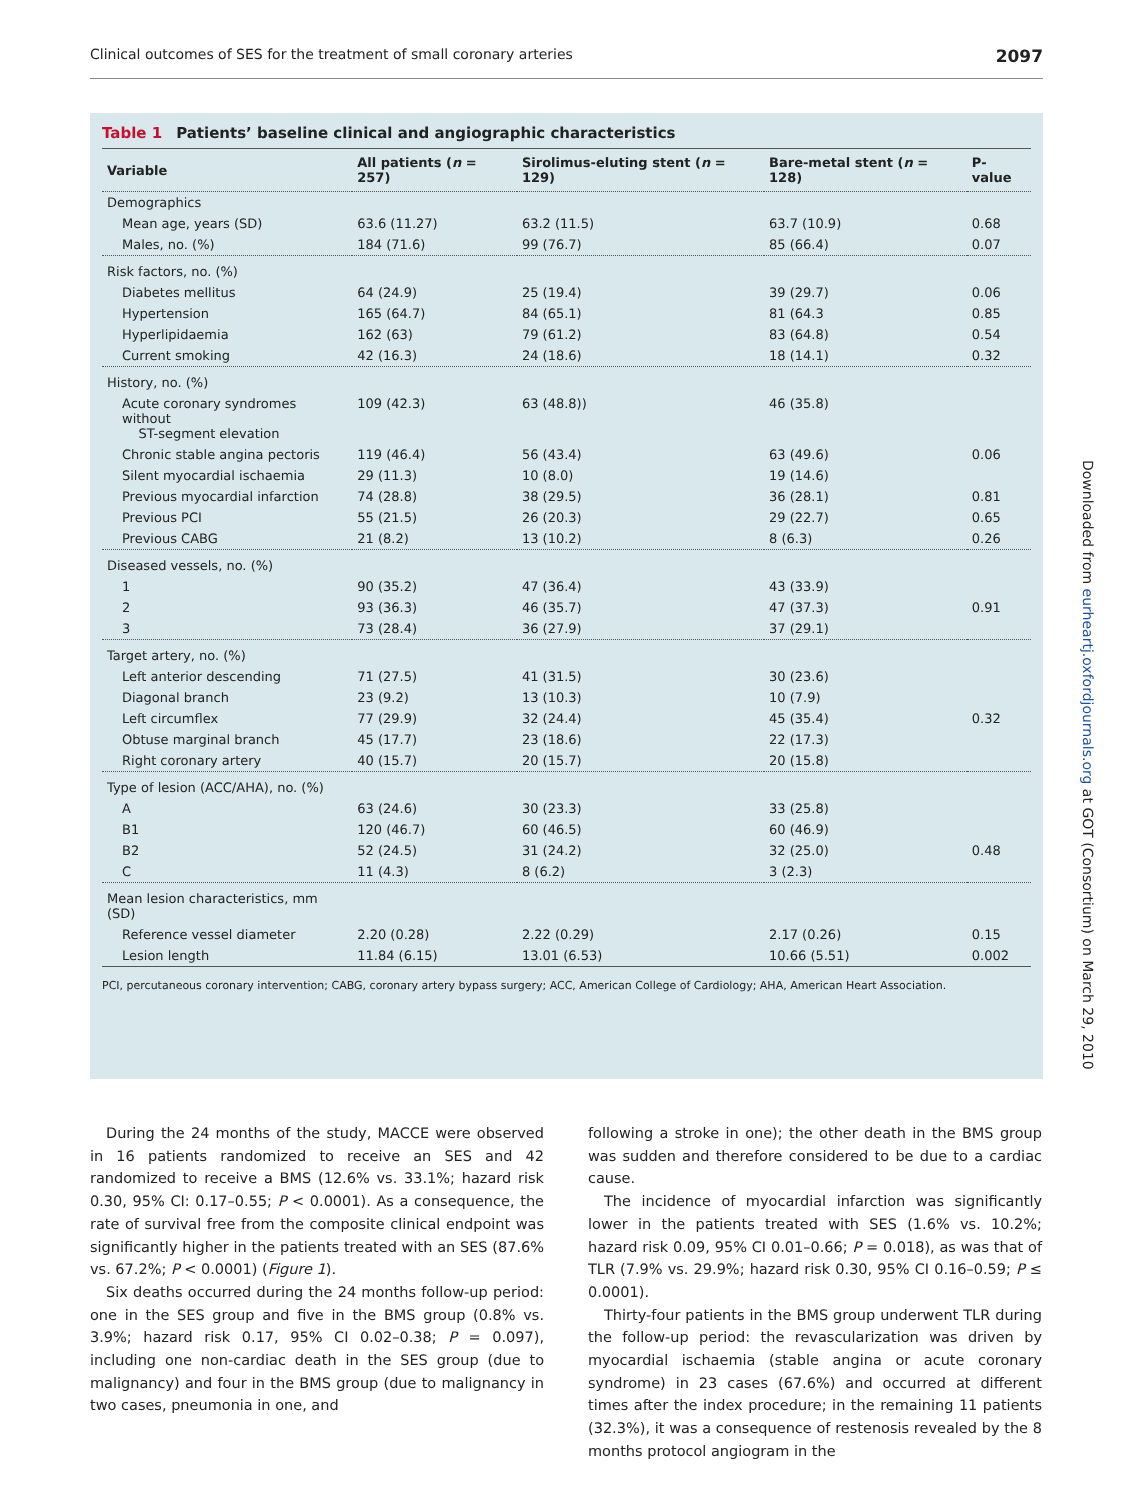Clinical outcomes of SES for the treatment of small coronary arteries 2097
Downloaded from eurheartj.oxfordjournals.org at GOT (Consortium) on March 29, 2010
Table 1 Patients’ baseline clinical and angiographic characteristics
| Variable | All patients ( n = 257) | Sirolimus-eluting stent ( n = 129) | Bare-metal stent ( n = 128) | P-value |
| --- | --- | --- | --- | --- |
| Demographics | | | | |
| Mean age, years (SD) | 63.6 (11.27) | 63.2 (11.5) | 63.7 (10.9) | 0.68 |
| Males, no. (%) | 184 (71.6) | 99 (76.7) | 85 (66.4) | 0.07 |
| Risk factors, no. (%) | | | | |
| Diabetes mellitus | 64 (24.9) | 25 (19.4) | 39 (29.7) | 0.06 |
| Hypertension | 165 (64.7) | 84 (65.1) | 81 (64.3 | 0.85 |
| Hyperlipidaemia | 162 (63) | 79 (61.2) | 83 (64.8) | 0.54 |
| Current smoking | 42 (16.3) | 24 (18.6) | 18 (14.1) | 0.32 |
| History, no. (%) | | | | |
| Acute coronary syndromes without ST-segment elevation | 109 (42.3) | 63 (48.8)) | 46 (35.8) | |
| Chronic stable angina pectoris | 119 (46.4) | 56 (43.4) | 63 (49.6) | 0.06 |
| Silent myocardial ischaemia | 29 (11.3) | 10 (8.0) | 19 (14.6) | |
| Previous myocardial infarction | 74 (28.8) | 38 (29.5) | 36 (28.1) | 0.81 |
| Previous PCI | 55 (21.5) | 26 (20.3) | 29 (22.7) | 0.65 |
| Previous CABG | 21 (8.2) | 13 (10.2) | 8 (6.3) | 0.26 |
| Diseased vessels, no. (%) | | | | |
| 1 | 90 (35.2) | 47 (36.4) | 43 (33.9) | |
| 2 | 93 (36.3) | 46 (35.7) | 47 (37.3) | 0.91 |
| 3 | 73 (28.4) | 36 (27.9) | 37 (29.1) | |
| Target artery, no. (%) | | | | |
| Left anterior descending | 71 (27.5) | 41 (31.5) | 30 (23.6) | |
| Diagonal branch | 23 (9.2) | 13 (10.3) | 10 (7.9) | |
| Left circumflex | 77 (29.9) | 32 (24.4) | 45 (35.4) | 0.32 |
| Obtuse marginal branch | 45 (17.7) | 23 (18.6) | 22 (17.3) | |
| Right coronary artery | 40 (15.7) | 20 (15.7) | 20 (15.8) | |
| Type of lesion (ACC/AHA), no. (%) | | | | |
| A | 63 (24.6) | 30 (23.3) | 33 (25.8) | |
| B1 | 120 (46.7) | 60 (46.5) | 60 (46.9) | |
| B2 | 52 (24.5) | 31 (24.2) | 32 (25.0) | 0.48 |
| C | 11 (4.3) | 8 (6.2) | 3 (2.3) | |
| Mean lesion characteristics, mm (SD) | | | | |
| Reference vessel diameter | 2.20 (0.28) | 2.22 (0.29) | 2.17 (0.26) | 0.15 |
| Lesion length | 11.84 (6.15) | 13.01 (6.53) | 10.66 (5.51) | 0.002 |
PCI, percutaneous coronary intervention; CABG, coronary artery bypass surgery; ACC, American College of Cardiology; AHA, American Heart Association.
During the 24 months of the study, MACCE were observed in 16 patients randomized to receive an SES and 42 randomized to receive a BMS (12.6% vs. 33.1%; hazard risk 0.30, 95% CI: 0.17–0.55; P < 0.0001). As a consequence, the rate of survival free from the composite clinical endpoint was significantly higher in the patients treated with an SES (87.6% vs. 67.2%; P < 0.0001) (Figure 1).
Six deaths occurred during the 24 months follow-up period: one in the SES group and five in the BMS group (0.8% vs. 3.9%; hazard risk 0.17, 95% CI 0.02–0.38; P = 0.097), including one non-cardiac death in the SES group (due to malignancy) and four in the BMS group (due to malignancy in two cases, pneumonia in one, and
following a stroke in one); the other death in the BMS group was sudden and therefore considered to be due to a cardiac cause.
The incidence of myocardial infarction was significantly lower in the patients treated with SES (1.6% vs. 10.2%; hazard risk 0.09, 95% CI 0.01–0.66; P = 0.018), as was that of TLR (7.9% vs. 29.9%; hazard risk 0.30, 95% CI 0.16–0.59; P ≤ 0.0001).
Thirty-four patients in the BMS group underwent TLR during the follow-up period: the revascularization was driven by myocardial ischaemia (stable angina or acute coronary syndrome) in 23 cases (67.6%) and occurred at different times after the index procedure; in the remaining 11 patients (32.3%), it was a consequence of restenosis revealed by the 8 months protocol angiogram in the